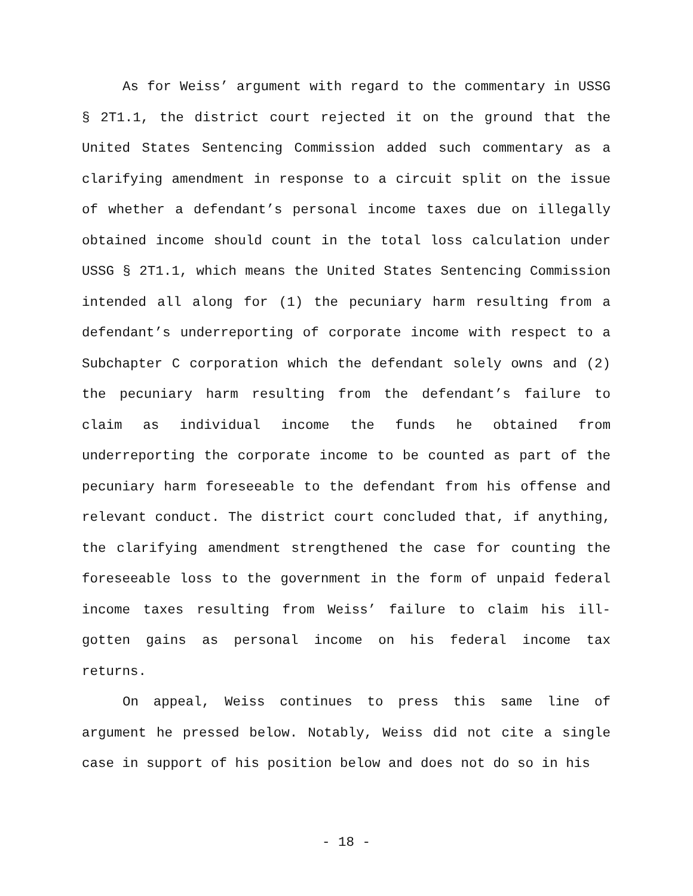As for Weiss’ argument with regard to the commentary in USSG § 2T1.1, the district court rejected it on the ground that the United States Sentencing Commission added such commentary as a clarifying amendment in response to a circuit split on the issue of whether a defendant’s personal income taxes due on illegally obtained income should count in the total loss calculation under USSG § 2T1.1, which means the United States Sentencing Commission intended all along for (1) the pecuniary harm resulting from a defendant’s underreporting of corporate income with respect to a Subchapter C corporation which the defendant solely owns and (2) the pecuniary harm resulting from the defendant’s failure to claim as individual income the funds he obtained from underreporting the corporate income to be counted as part of the pecuniary harm foreseeable to the defendant from his offense and relevant conduct. The district court concluded that, if anything, the clarifying amendment strengthened the case for counting the foreseeable loss to the government in the form of unpaid federal income taxes resulting from Weiss’ failure to claim his ill-gotten gains as personal income on his federal income tax returns.
On appeal, Weiss continues to press this same line of argument he pressed below. Notably, Weiss did not cite a single case in support of his position below and does not do so in his
- 18 -